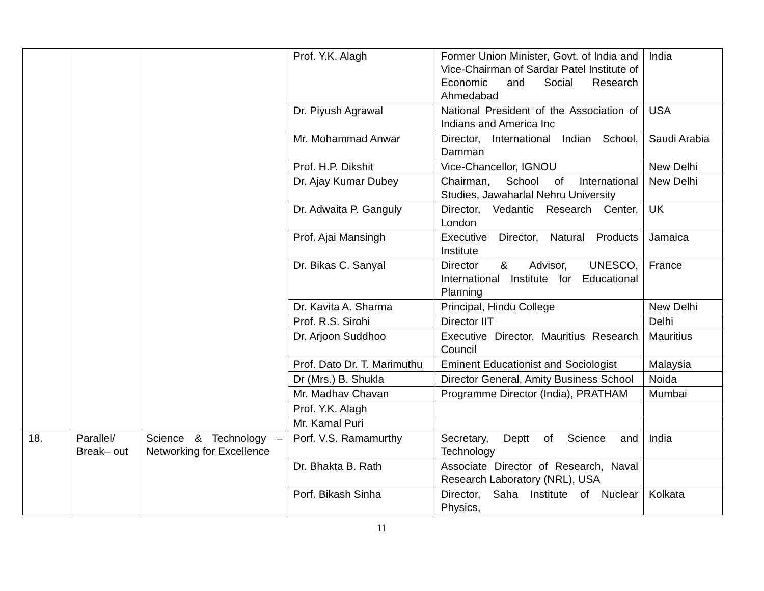| | | | Prof. Y.K. Alagh | Former Union Minister, Govt. of India and Vice-Chairman of Sardar Patel Institute of Economic and Social Research Ahmedabad | India |
| | | | Dr. Piyush Agrawal | National President of the Association of Indians and America Inc | USA |
| | | | Mr. Mohammad Anwar | Director, International Indian School, Damman | Saudi Arabia |
| | | | Prof. H.P. Dikshit | Vice-Chancellor, IGNOU | New Delhi |
| | | | Dr. Ajay Kumar Dubey | Chairman, School of International Studies, Jawaharlal Nehru University | New Delhi |
| | | | Dr. Adwaita P. Ganguly | Director, Vedantic Research Center, London | UK |
| | | | Prof. Ajai Mansingh | Executive Director, Natural Products Institute | Jamaica |
| | | | Dr. Bikas C. Sanyal | Director & Advisor, UNESCO, International Institute for Educational Planning | France |
| | | | Dr. Kavita A. Sharma | Principal, Hindu College | New Delhi |
| | | | Prof. R.S. Sirohi | Director IIT | Delhi |
| | | | Dr. Arjoon Suddhoo | Executive Director, Mauritius Research Council | Mauritius |
| | | | Prof. Dato Dr. T. Marimuthu | Eminent Educationist and Sociologist | Malaysia |
| | | | Dr (Mrs.) B. Shukla | Director General, Amity Business School | Noida |
| | | | Mr. Madhav Chavan | Programme Director (India), PRATHAM | Mumbai |
| | | | Prof. Y.K. Alagh | | |
| | | | Mr. Kamal Puri | | |
| 18. | Parallel/ Break– out | Science & Technology – Networking for Excellence | Porf. V.S. Ramamurthy | Secretary, Deptt of Science and Technology | India |
| | | | Dr. Bhakta B. Rath | Associate Director of Research, Naval Research Laboratory (NRL), USA | |
| | | | Porf. Bikash Sinha | Director, Saha Institute of Nuclear Physics, | Kolkata |
11